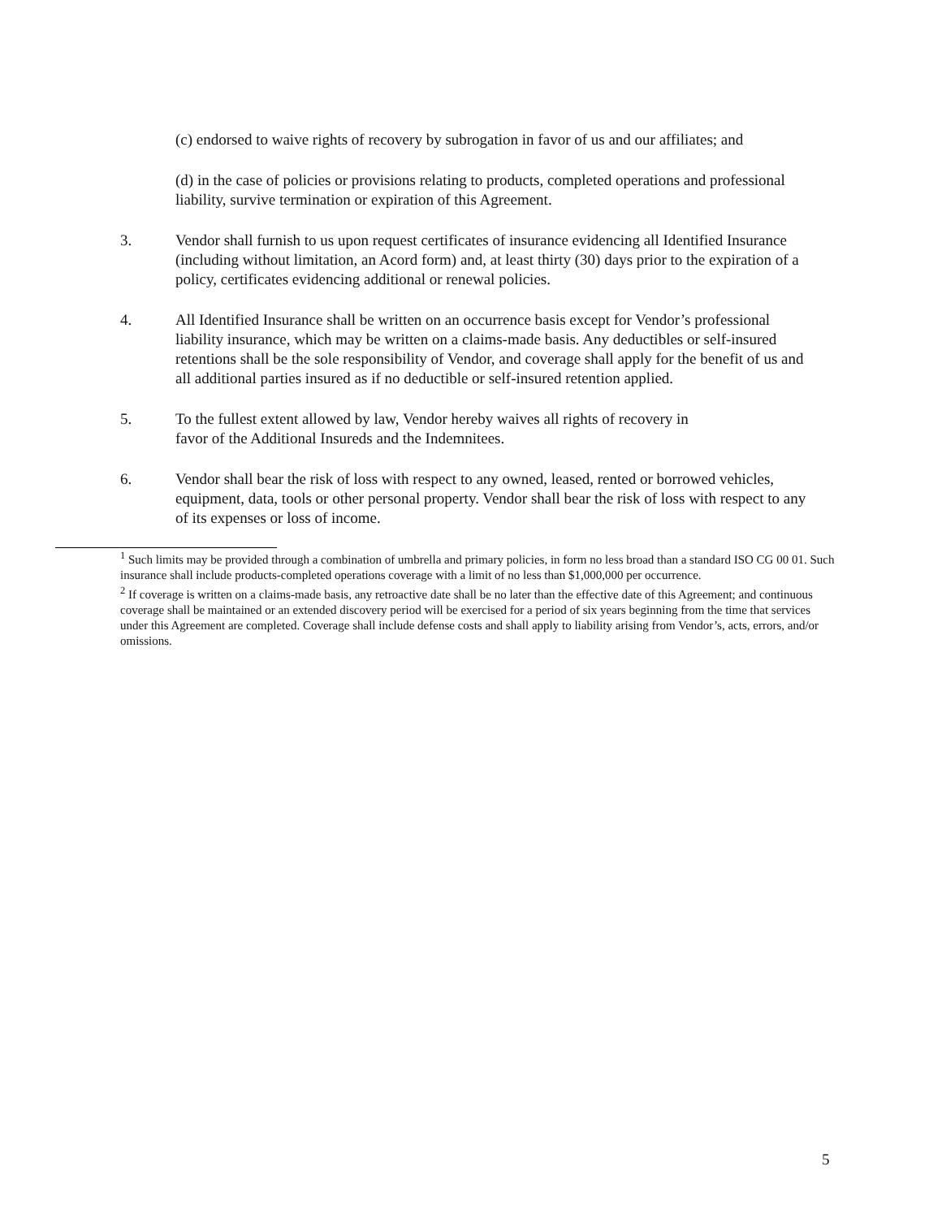(c) endorsed to waive rights of recovery by subrogation in favor of us and our affiliates; and
(d) in the case of policies or provisions relating to products, completed operations and professional liability, survive termination or expiration of this Agreement.
3. Vendor shall furnish to us upon request certificates of insurance evidencing all Identified Insurance (including without limitation, an Acord form) and, at least thirty (30) days prior to the expiration of a policy, certificates evidencing additional or renewal policies.
4. All Identified Insurance shall be written on an occurrence basis except for Vendor’s professional liability insurance, which may be written on a claims-made basis. Any deductibles or self-insured retentions shall be the sole responsibility of Vendor, and coverage shall apply for the benefit of us and all additional parties insured as if no deductible or self-insured retention applied.
5. To the fullest extent allowed by law, Vendor hereby waives all rights of recovery in
favor of the Additional Insureds and the Indemnitees.
6. Vendor shall bear the risk of loss with respect to any owned, leased, rented or borrowed vehicles, equipment, data, tools or other personal property. Vendor shall bear the risk of loss with respect to any of its expenses or loss of income.
<sup>1</sup> Such limits may be provided through a combination of umbrella and primary policies, in form no less broad than a standard ISO CG 00 01. Such insurance shall include products-completed operations coverage with a limit of no less than $1,000,000 per occurrence.
<sup>2</sup> If coverage is written on a claims-made basis, any retroactive date shall be no later than the effective date of this Agreement; and continuous coverage shall be maintained or an extended discovery period will be exercised for a period of six years beginning from the time that services under this Agreement are completed. Coverage shall include defense costs and shall apply to liability arising from Vendor’s, acts, errors, and/or omissions.
5